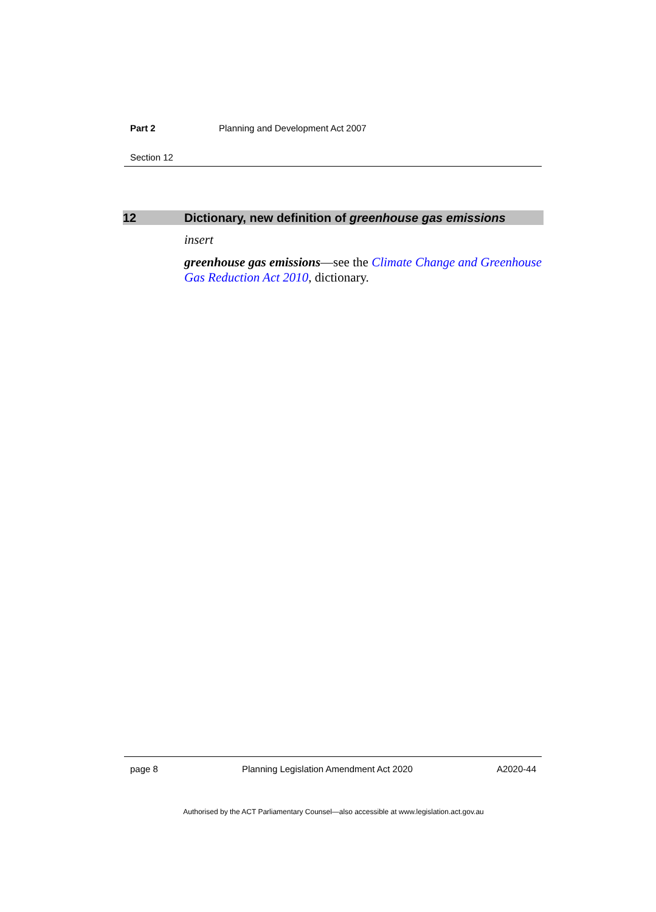Part 2 Planning and Development Act 2007
Section 12
12 Dictionary, new definition of greenhouse gas emissions
insert
greenhouse gas emissions—see the Climate Change and Greenhouse Gas Reduction Act 2010, dictionary.
page 8 Planning Legislation Amendment Act 2020 A2020-44
Authorised by the ACT Parliamentary Counsel—also accessible at www.legislation.act.gov.au